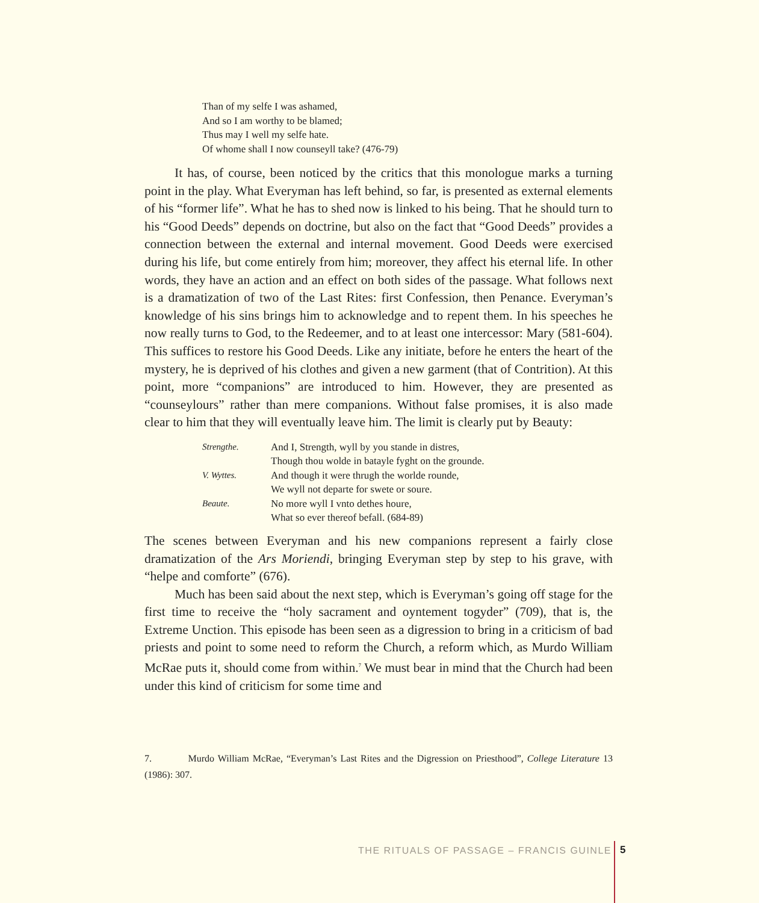Than of my selfe I was ashamed,
And so I am worthy to be blamed;
Thus may I well my selfe hate.
Of whome shall I now counseyll take? (476-79)
It has, of course, been noticed by the critics that this monologue marks a turning point in the play. What Everyman has left behind, so far, is presented as external elements of his “former life”. What he has to shed now is linked to his being. That he should turn to his “Good Deeds” depends on doctrine, but also on the fact that “Good Deeds” provides a connection between the external and internal movement. Good Deeds were exercised during his life, but come entirely from him; moreover, they affect his eternal life. In other words, they have an action and an effect on both sides of the passage. What follows next is a dramatization of two of the Last Rites: first Confession, then Penance. Everyman’s knowledge of his sins brings him to acknowledge and to repent them. In his speeches he now really turns to God, to the Redeemer, and to at least one intercessor: Mary (581-604). This suffices to restore his Good Deeds. Like any initiate, before he enters the heart of the mystery, he is deprived of his clothes and given a new garment (that of Contrition). At this point, more “companions” are introduced to him. However, they are presented as “counseylours” rather than mere companions. Without false promises, it is also made clear to him that they will eventually leave him. The limit is clearly put by Beauty:
| Strengthe. | And I, Strength, wyll by you stande in distres, |
| | Though thou wolde in batayle fyght on the grounde. |
| V. Wyttes. | And though it were thrugh the worlde rounde, |
| | We wyll not departe for swete or soure. |
| Beaute. | No more wyll I vnto dethes houre, |
| | What so ever thereof befall. (684-89) |
The scenes between Everyman and his new companions represent a fairly close dramatization of the Ars Moriendi, bringing Everyman step by step to his grave, with “helpe and comforte” (676).
Much has been said about the next step, which is Everyman’s going off stage for the first time to receive the “holy sacrament and oyntement togyder” (709), that is, the Extreme Unction. This episode has been seen as a digression to bring in a criticism of bad priests and point to some need to reform the Church, a reform which, as Murdo William McRae puts it, should come from within.<sup>7</sup> We must bear in mind that the Church had been under this kind of criticism for some time and
7. Murdo William McRae, “Everyman’s Last Rites and the Digression on Priesthood”, College Literature 13 (1986): 307.
THE RITUALS OF PASSAGE – FRANCIS GUINLE
5